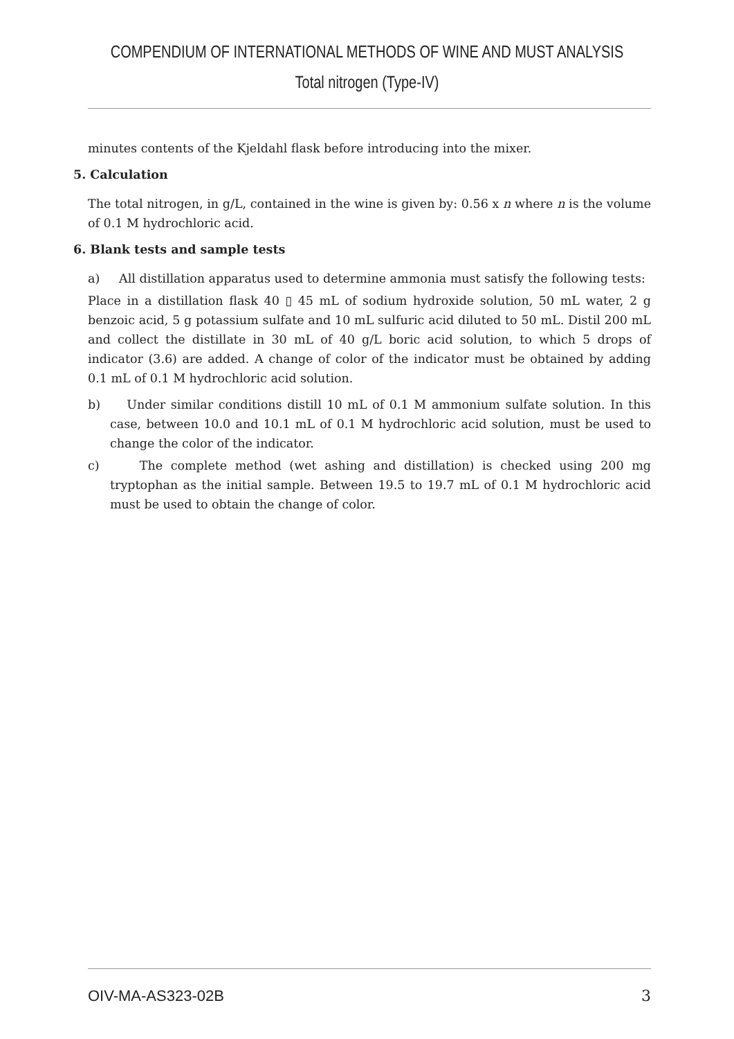COMPENDIUM OF INTERNATIONAL METHODS OF WINE AND MUST ANALYSIS
Total nitrogen (Type-IV)
minutes contents of the Kjeldahl flask before introducing into the mixer.
5. Calculation
The total nitrogen, in g/L, contained in the wine is given by: 0.56 x n where n is the volume of 0.1 M hydrochloric acid.
6. Blank tests and sample tests
a) All distillation apparatus used to determine ammonia must satisfy the following tests:
Place in a distillation flask 40 ▯ 45 mL of sodium hydroxide solution, 50 mL water, 2 g benzoic acid, 5 g potassium sulfate and 10 mL sulfuric acid diluted to 50 mL. Distil 200 mL and collect the distillate in 30 mL of 40 g/L boric acid solution, to which 5 drops of indicator (3.6) are added. A change of color of the indicator must be obtained by adding 0.1 mL of 0.1 M hydrochloric acid solution.
b) Under similar conditions distill 10 mL of 0.1 M ammonium sulfate solution. In this case, between 10.0 and 10.1 mL of 0.1 M hydrochloric acid solution, must be used to change the color of the indicator.
c) The complete method (wet ashing and distillation) is checked using 200 mg tryptophan as the initial sample. Between 19.5 to 19.7 mL of 0.1 M hydrochloric acid must be used to obtain the change of color.
OIV-MA-AS323-02B 3